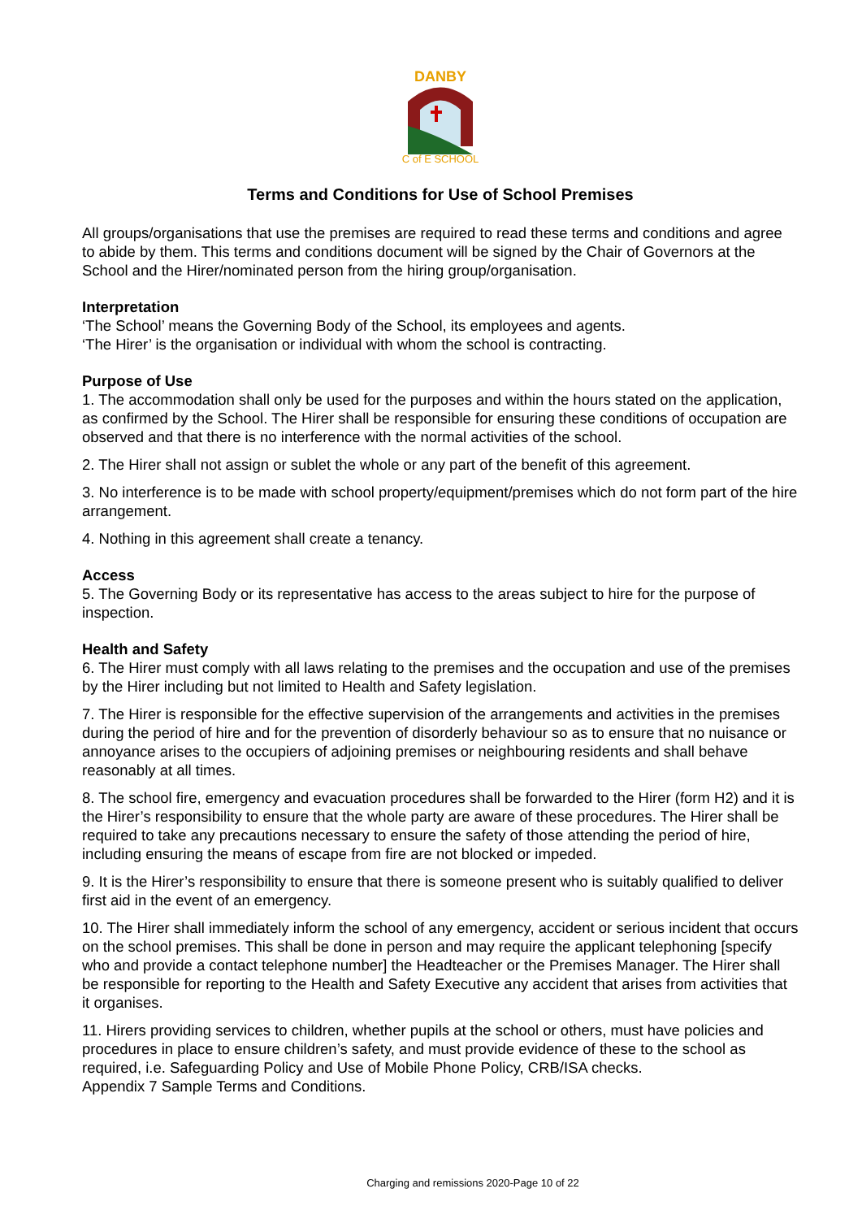DANBY
C of E SCHOOL
Terms and Conditions for Use of School Premises
All groups/organisations that use the premises are required to read these terms and conditions and agree to abide by them. This terms and conditions document will be signed by the Chair of Governors at the School and the Hirer/nominated person from the hiring group/organisation.
Interpretation
‘The School’ means the Governing Body of the School, its employees and agents.
‘The Hirer’ is the organisation or individual with whom the school is contracting.
Purpose of Use
1. The accommodation shall only be used for the purposes and within the hours stated on the application, as confirmed by the School. The Hirer shall be responsible for ensuring these conditions of occupation are observed and that there is no interference with the normal activities of the school.
2. The Hirer shall not assign or sublet the whole or any part of the benefit of this agreement.
3. No interference is to be made with school property/equipment/premises which do not form part of the hire arrangement.
4. Nothing in this agreement shall create a tenancy.
Access
5. The Governing Body or its representative has access to the areas subject to hire for the purpose of inspection.
Health and Safety
6. The Hirer must comply with all laws relating to the premises and the occupation and use of the premises by the Hirer including but not limited to Health and Safety legislation.
7. The Hirer is responsible for the effective supervision of the arrangements and activities in the premises during the period of hire and for the prevention of disorderly behaviour so as to ensure that no nuisance or annoyance arises to the occupiers of adjoining premises or neighbouring residents and shall behave reasonably at all times.
8. The school fire, emergency and evacuation procedures shall be forwarded to the Hirer (form H2) and it is the Hirer’s responsibility to ensure that the whole party are aware of these procedures. The Hirer shall be required to take any precautions necessary to ensure the safety of those attending the period of hire, including ensuring the means of escape from fire are not blocked or impeded.
9. It is the Hirer’s responsibility to ensure that there is someone present who is suitably qualified to deliver first aid in the event of an emergency.
10. The Hirer shall immediately inform the school of any emergency, accident or serious incident that occurs on the school premises. This shall be done in person and may require the applicant telephoning [specify who and provide a contact telephone number] the Headteacher or the Premises Manager. The Hirer shall be responsible for reporting to the Health and Safety Executive any accident that arises from activities that it organises.
11. Hirers providing services to children, whether pupils at the school or others, must have policies and procedures in place to ensure children’s safety, and must provide evidence of these to the school as required, i.e. Safeguarding Policy and Use of Mobile Phone Policy, CRB/ISA checks.
Appendix 7 Sample Terms and Conditions.
Charging and remissions 2020-Page 10 of 22